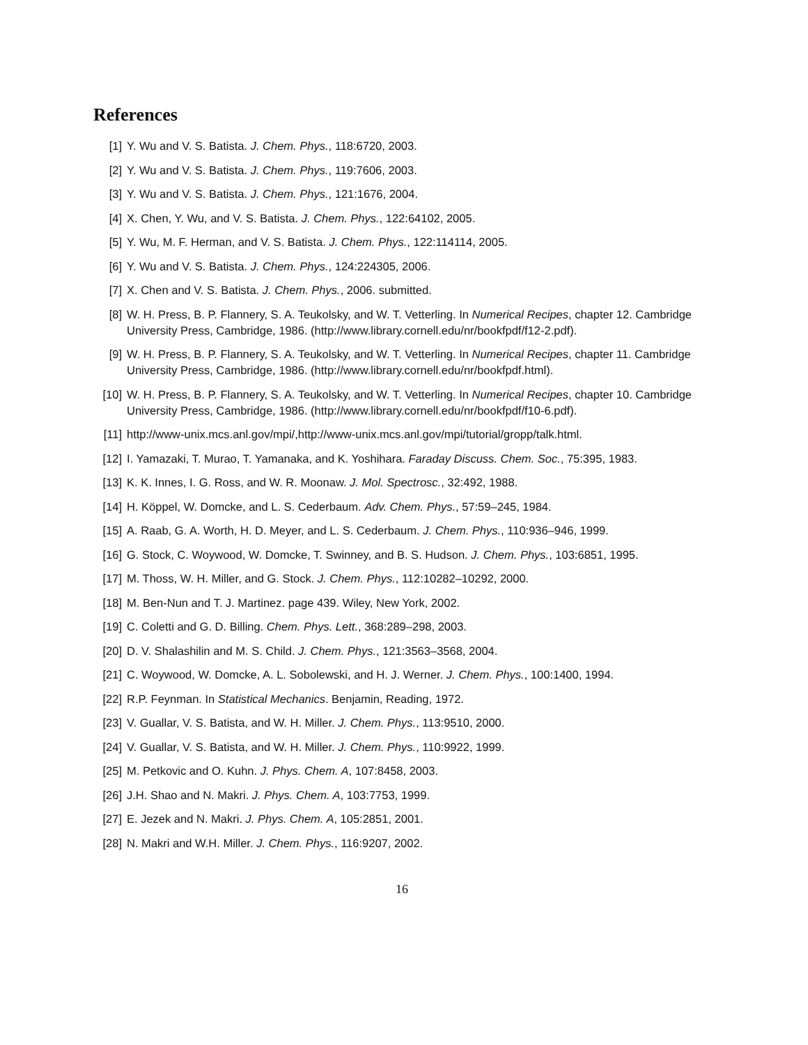References
[1] Y. Wu and V. S. Batista. J. Chem. Phys., 118:6720, 2003.
[2] Y. Wu and V. S. Batista. J. Chem. Phys., 119:7606, 2003.
[3] Y. Wu and V. S. Batista. J. Chem. Phys., 121:1676, 2004.
[4] X. Chen, Y. Wu, and V. S. Batista. J. Chem. Phys., 122:64102, 2005.
[5] Y. Wu, M. F. Herman, and V. S. Batista. J. Chem. Phys., 122:114114, 2005.
[6] Y. Wu and V. S. Batista. J. Chem. Phys., 124:224305, 2006.
[7] X. Chen and V. S. Batista. J. Chem. Phys., 2006. submitted.
[8] W. H. Press, B. P. Flannery, S. A. Teukolsky, and W. T. Vetterling. In Numerical Recipes, chapter 12. Cambridge University Press, Cambridge, 1986. (http://www.library.cornell.edu/nr/bookfpdf/f12-2.pdf).
[9] W. H. Press, B. P. Flannery, S. A. Teukolsky, and W. T. Vetterling. In Numerical Recipes, chapter 11. Cambridge University Press, Cambridge, 1986. (http://www.library.cornell.edu/nr/bookfpdf.html).
[10] W. H. Press, B. P. Flannery, S. A. Teukolsky, and W. T. Vetterling. In Numerical Recipes, chapter 10. Cambridge University Press, Cambridge, 1986. (http://www.library.cornell.edu/nr/bookfpdf/f10-6.pdf).
[11] http://www-unix.mcs.anl.gov/mpi/,http://www-unix.mcs.anl.gov/mpi/tutorial/gropp/talk.html.
[12] I. Yamazaki, T. Murao, T. Yamanaka, and K. Yoshihara. Faraday Discuss. Chem. Soc., 75:395, 1983.
[13] K. K. Innes, I. G. Ross, and W. R. Moonaw. J. Mol. Spectrosc., 32:492, 1988.
[14] H. Köppel, W. Domcke, and L. S. Cederbaum. Adv. Chem. Phys., 57:59–245, 1984.
[15] A. Raab, G. A. Worth, H. D. Meyer, and L. S. Cederbaum. J. Chem. Phys., 110:936–946, 1999.
[16] G. Stock, C. Woywood, W. Domcke, T. Swinney, and B. S. Hudson. J. Chem. Phys., 103:6851, 1995.
[17] M. Thoss, W. H. Miller, and G. Stock. J. Chem. Phys., 112:10282–10292, 2000.
[18] M. Ben-Nun and T. J. Martinez. page 439. Wiley, New York, 2002.
[19] C. Coletti and G. D. Billing. Chem. Phys. Lett., 368:289–298, 2003.
[20] D. V. Shalashilin and M. S. Child. J. Chem. Phys., 121:3563–3568, 2004.
[21] C. Woywood, W. Domcke, A. L. Sobolewski, and H. J. Werner. J. Chem. Phys., 100:1400, 1994.
[22] R.P. Feynman. In Statistical Mechanics. Benjamin, Reading, 1972.
[23] V. Guallar, V. S. Batista, and W. H. Miller. J. Chem. Phys., 113:9510, 2000.
[24] V. Guallar, V. S. Batista, and W. H. Miller. J. Chem. Phys., 110:9922, 1999.
[25] M. Petkovic and O. Kuhn. J. Phys. Chem. A, 107:8458, 2003.
[26] J.H. Shao and N. Makri. J. Phys. Chem. A, 103:7753, 1999.
[27] E. Jezek and N. Makri. J. Phys. Chem. A, 105:2851, 2001.
[28] N. Makri and W.H. Miller. J. Chem. Phys., 116:9207, 2002.
16